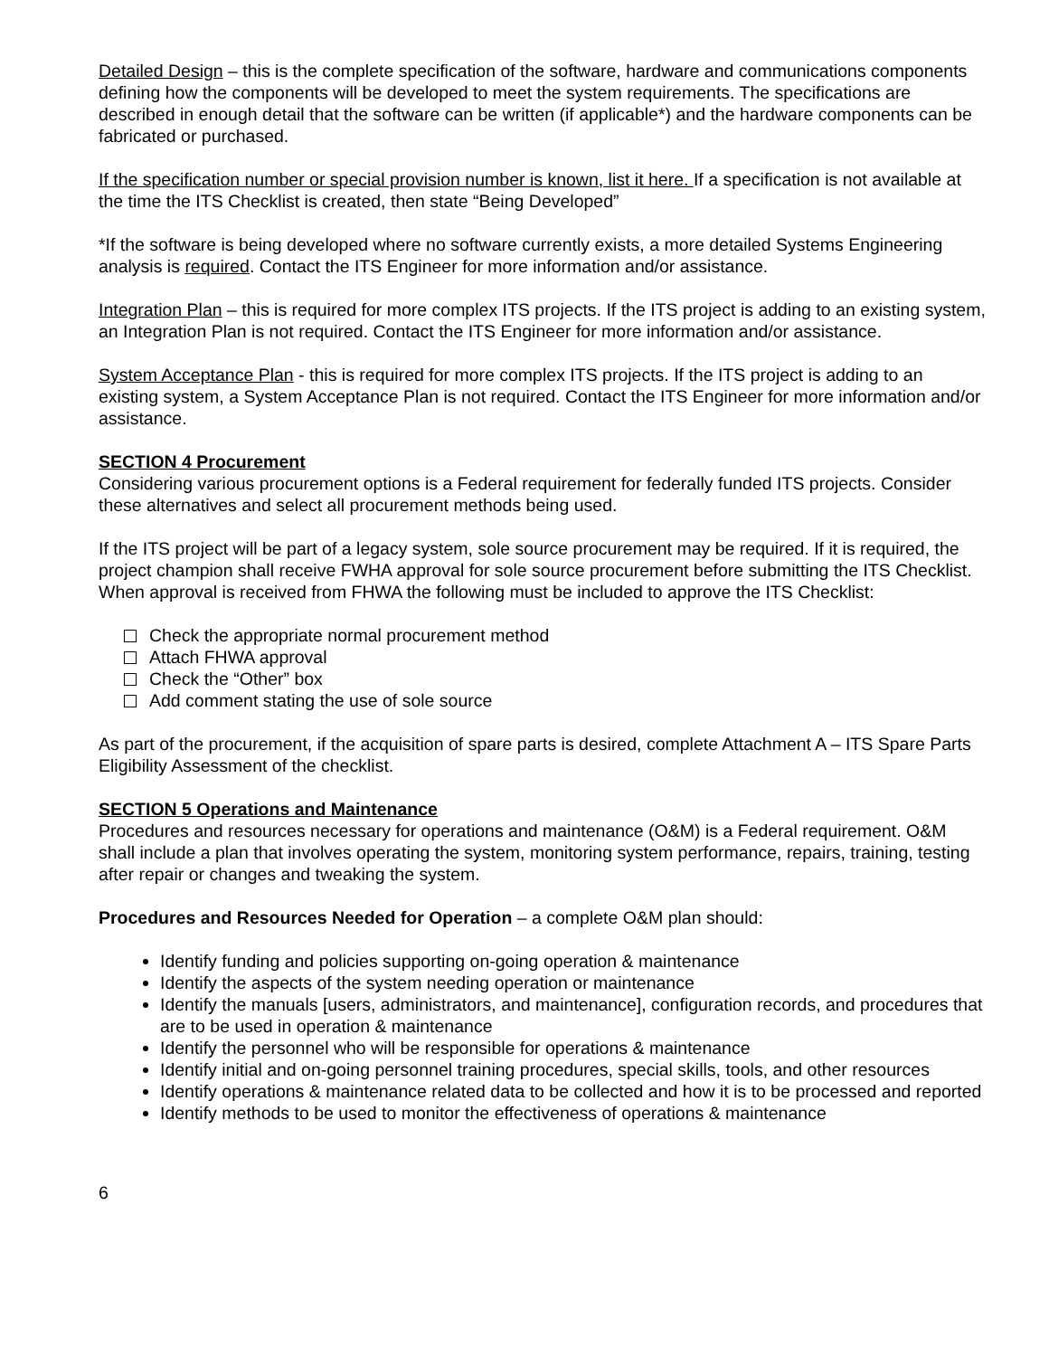Detailed Design – this is the complete specification of the software, hardware and communications components defining how the components will be developed to meet the system requirements. The specifications are described in enough detail that the software can be written (if applicable*) and the hardware components can be fabricated or purchased.
If the specification number or special provision number is known, list it here. If a specification is not available at the time the ITS Checklist is created, then state “Being Developed”
*If the software is being developed where no software currently exists, a more detailed Systems Engineering analysis is required. Contact the ITS Engineer for more information and/or assistance.
Integration Plan – this is required for more complex ITS projects. If the ITS project is adding to an existing system, an Integration Plan is not required. Contact the ITS Engineer for more information and/or assistance.
System Acceptance Plan - this is required for more complex ITS projects. If the ITS project is adding to an existing system, a System Acceptance Plan is not required. Contact the ITS Engineer for more information and/or assistance.
SECTION 4 Procurement
Considering various procurement options is a Federal requirement for federally funded ITS projects. Consider these alternatives and select all procurement methods being used.
If the ITS project will be part of a legacy system, sole source procurement may be required. If it is required, the project champion shall receive FWHA approval for sole source procurement before submitting the ITS Checklist. When approval is received from FHWA the following must be included to approve the ITS Checklist:
Check the appropriate normal procurement method
Attach FHWA approval
Check the “Other” box
Add comment stating the use of sole source
As part of the procurement, if the acquisition of spare parts is desired, complete Attachment A – ITS Spare Parts Eligibility Assessment of the checklist.
SECTION 5 Operations and Maintenance
Procedures and resources necessary for operations and maintenance (O&M) is a Federal requirement. O&M shall include a plan that involves operating the system, monitoring system performance, repairs, training, testing after repair or changes and tweaking the system.
Procedures and Resources Needed for Operation – a complete O&M plan should:
Identify funding and policies supporting on-going operation & maintenance
Identify the aspects of the system needing operation or maintenance
Identify the manuals [users, administrators, and maintenance], configuration records, and procedures that are to be used in operation & maintenance
Identify the personnel who will be responsible for operations & maintenance
Identify initial and on-going personnel training procedures, special skills, tools, and other resources
Identify operations & maintenance related data to be collected and how it is to be processed and reported
Identify methods to be used to monitor the effectiveness of operations & maintenance
6